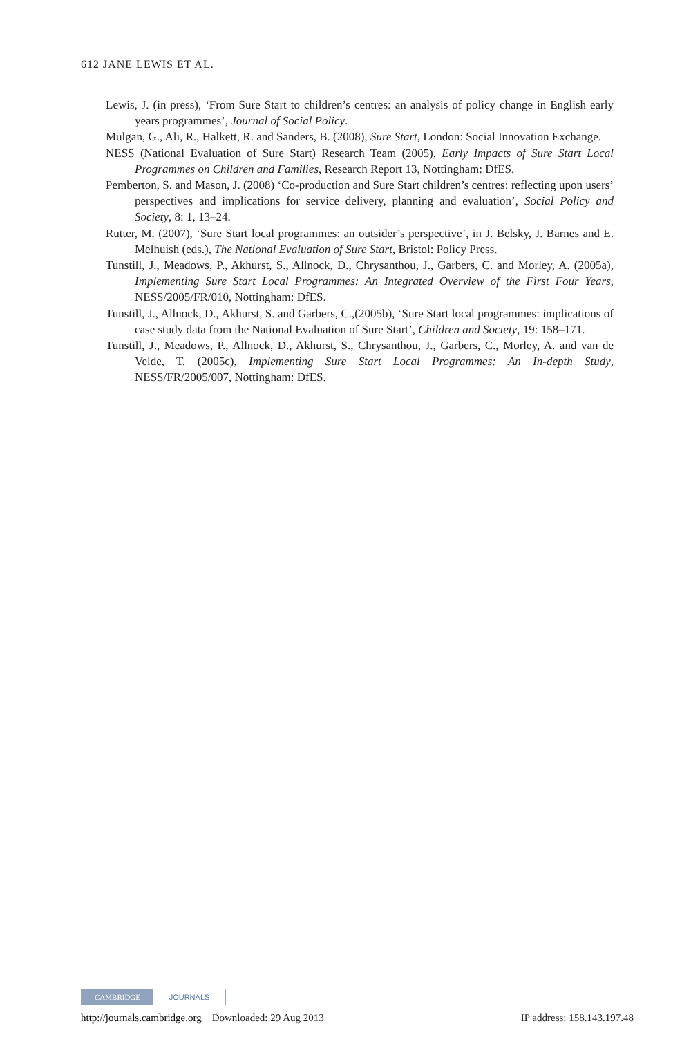612 JANE LEWIS ET AL.
Lewis, J. (in press), ‘From Sure Start to children’s centres: an analysis of policy change in English early years programmes’, Journal of Social Policy.
Mulgan, G., Ali, R., Halkett, R. and Sanders, B. (2008), Sure Start, London: Social Innovation Exchange.
NESS (National Evaluation of Sure Start) Research Team (2005), Early Impacts of Sure Start Local Programmes on Children and Families, Research Report 13, Nottingham: DfES.
Pemberton, S. and Mason, J. (2008) ‘Co-production and Sure Start children’s centres: reflecting upon users’ perspectives and implications for service delivery, planning and evaluation’, Social Policy and Society, 8: 1, 13–24.
Rutter, M. (2007), ‘Sure Start local programmes: an outsider’s perspective’, in J. Belsky, J. Barnes and E. Melhuish (eds.), The National Evaluation of Sure Start, Bristol: Policy Press.
Tunstill, J., Meadows, P., Akhurst, S., Allnock, D., Chrysanthou, J., Garbers, C. and Morley, A. (2005a), Implementing Sure Start Local Programmes: An Integrated Overview of the First Four Years, NESS/2005/FR/010, Nottingham: DfES.
Tunstill, J., Allnock, D., Akhurst, S. and Garbers, C.,(2005b), ‘Sure Start local programmes: implications of case study data from the National Evaluation of Sure Start’, Children and Society, 19: 158–171.
Tunstill, J., Meadows, P., Allnock, D., Akhurst, S., Chrysanthou, J., Garbers, C., Morley, A. and van de Velde, T. (2005c), Implementing Sure Start Local Programmes: An In-depth Study, NESS/FR/2005/007, Nottingham: DfES.
CAMBRIDGE JOURNALS
http://journals.cambridge.org Downloaded: 29 Aug 2013 IP address: 158.143.197.48